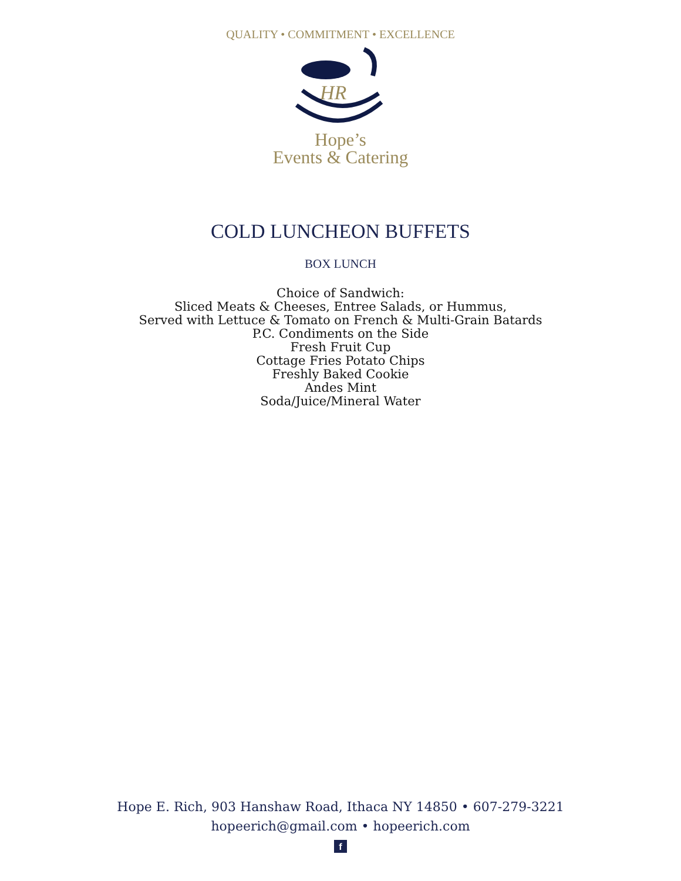QUALITY • COMMITMENT • EXCELLENCE
HR
Hope’s
Events & Catering
COLD LUNCHEON BUFFETS
BOX LUNCH
Choice of Sandwich:
Sliced Meats & Cheeses, Entree Salads, or Hummus,
Served with Lettuce & Tomato on French & Multi-Grain Batards
P.C. Condiments on the Side
Fresh Fruit Cup
Cottage Fries Potato Chips
Freshly Baked Cookie
Andes Mint
Soda/Juice/Mineral Water
Hope E. Rich, 903 Hanshaw Road, Ithaca NY 14850 • 607-279-3221
hopeerich@gmail.com • hopeerich.com
f